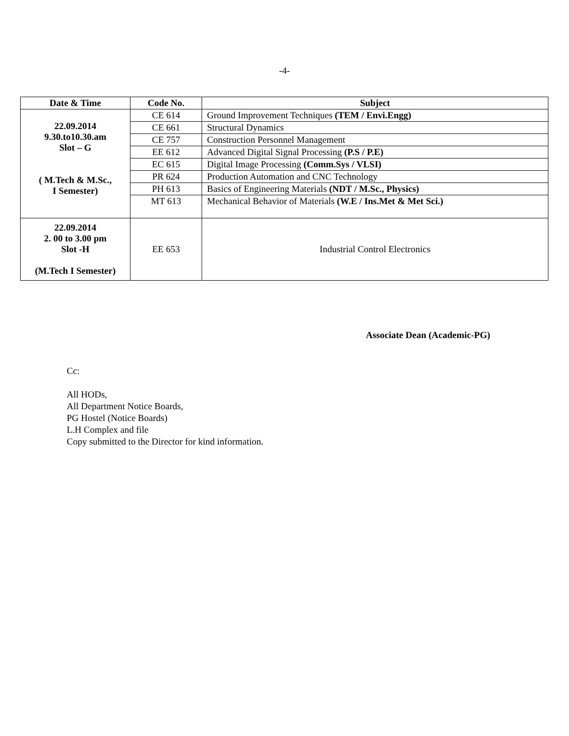-4-
| Date & Time | Code No. | Subject |
| --- | --- | --- |
| 22.09.2014 9.30.to10.30.am Slot – G ( M.Tech & M.Sc., I Semester) | CE 614 | Ground Improvement Techniques (TEM / Envi.Engg) |
| | CE 661 | Structural Dynamics |
| | CE 757 | Construction Personnel Management |
| | EE 612 | Advanced Digital Signal Processing (P.S / P.E) |
| | EC 615 | Digital Image Processing (Comm.Sys / VLSI) |
| | PR 624 | Production Automation and CNC Technology |
| | PH 613 | Basics of Engineering Materials (NDT / M.Sc., Physics) |
| | MT 613 | Mechanical Behavior of Materials (W.E / Ins.Met & Met Sci.) |
| 22.09.2014 2. 00 to 3.00 pm Slot -H (M.Tech I Semester) | EE 653 | Industrial Control Electronics |
Associate Dean (Academic-PG)
Cc:
All HODs,
All Department Notice Boards,
PG Hostel (Notice Boards)
L.H Complex and file
Copy submitted to the Director for kind information.